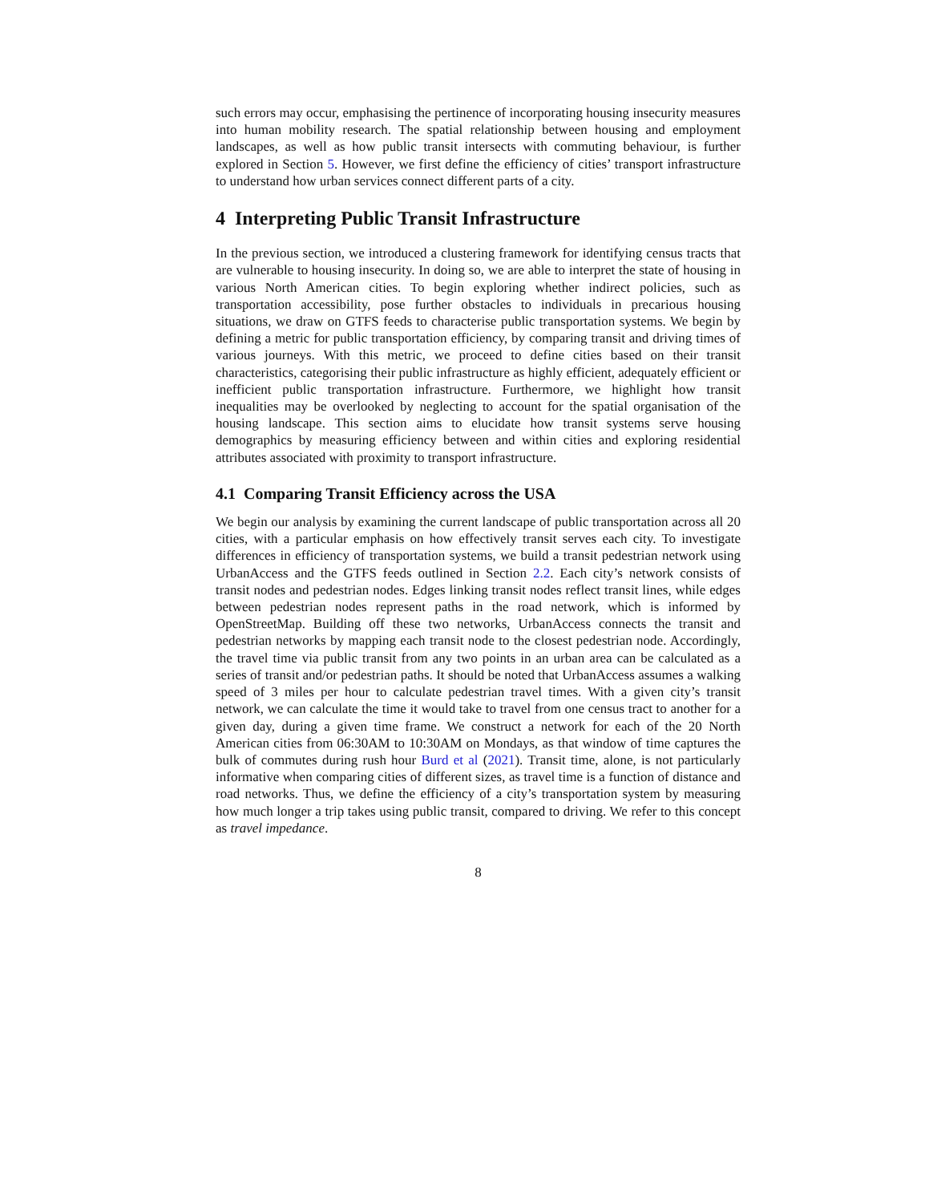such errors may occur, emphasising the pertinence of incorporating housing insecurity measures into human mobility research. The spatial relationship between housing and employment landscapes, as well as how public transit intersects with commuting behaviour, is further explored in Section 5. However, we first define the efficiency of cities’ transport infrastructure to understand how urban services connect different parts of a city.
4 Interpreting Public Transit Infrastructure
In the previous section, we introduced a clustering framework for identifying census tracts that are vulnerable to housing insecurity. In doing so, we are able to interpret the state of housing in various North American cities. To begin exploring whether indirect policies, such as transportation accessibility, pose further obstacles to individuals in precarious housing situations, we draw on GTFS feeds to characterise public transportation systems. We begin by defining a metric for public transportation efficiency, by comparing transit and driving times of various journeys. With this metric, we proceed to define cities based on their transit characteristics, categorising their public infrastructure as highly efficient, adequately efficient or inefficient public transportation infrastructure. Furthermore, we highlight how transit inequalities may be overlooked by neglecting to account for the spatial organisation of the housing landscape. This section aims to elucidate how transit systems serve housing demographics by measuring efficiency between and within cities and exploring residential attributes associated with proximity to transport infrastructure.
4.1 Comparing Transit Efficiency across the USA
We begin our analysis by examining the current landscape of public transportation across all 20 cities, with a particular emphasis on how effectively transit serves each city. To investigate differences in efficiency of transportation systems, we build a transit pedestrian network using UrbanAccess and the GTFS feeds outlined in Section 2.2. Each city’s network consists of transit nodes and pedestrian nodes. Edges linking transit nodes reflect transit lines, while edges between pedestrian nodes represent paths in the road network, which is informed by OpenStreetMap. Building off these two networks, UrbanAccess connects the transit and pedestrian networks by mapping each transit node to the closest pedestrian node. Accordingly, the travel time via public transit from any two points in an urban area can be calculated as a series of transit and/or pedestrian paths. It should be noted that UrbanAccess assumes a walking speed of 3 miles per hour to calculate pedestrian travel times. With a given city’s transit network, we can calculate the time it would take to travel from one census tract to another for a given day, during a given time frame. We construct a network for each of the 20 North American cities from 06:30AM to 10:30AM on Mondays, as that window of time captures the bulk of commutes during rush hour Burd et al (2021). Transit time, alone, is not particularly informative when comparing cities of different sizes, as travel time is a function of distance and road networks. Thus, we define the efficiency of a city’s transportation system by measuring how much longer a trip takes using public transit, compared to driving. We refer to this concept as travel impedance.
8